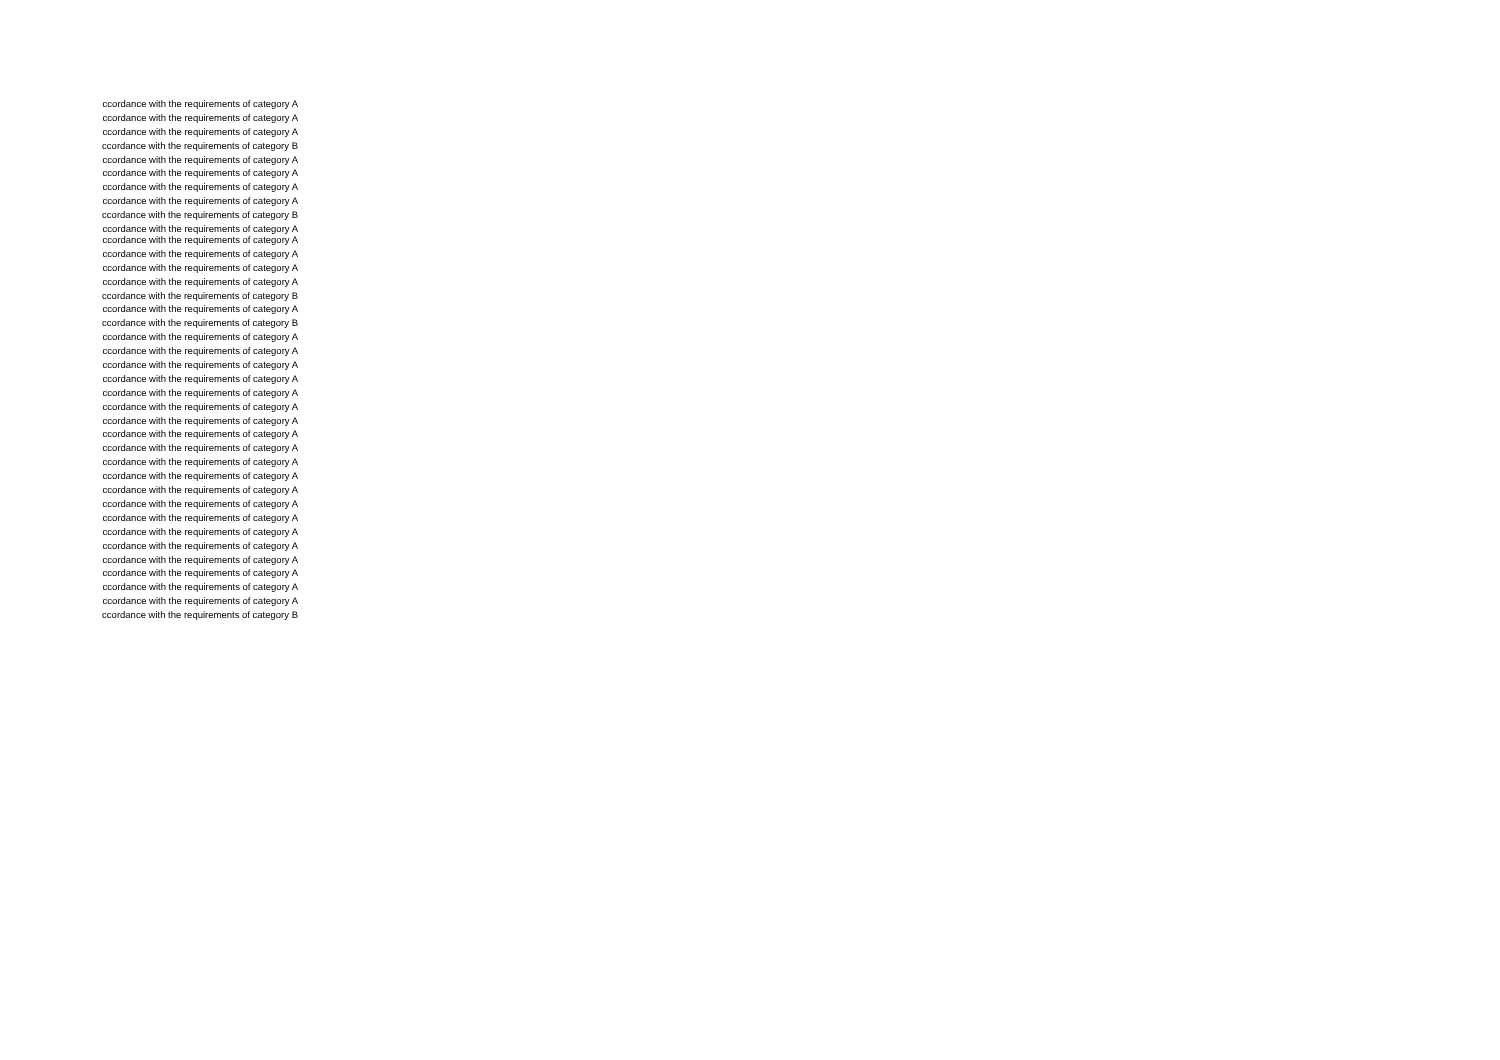ccordance with the requirements of category A
ccordance with the requirements of category A
ccordance with the requirements of category A
ccordance with the requirements of category B
ccordance with the requirements of category A
ccordance with the requirements of category A
ccordance with the requirements of category A
ccordance with the requirements of category A
ccordance with the requirements of category B
ccordance with the requirements of category A
ccordance with the requirements of category A
ccordance with the requirements of category A
ccordance with the requirements of category A
ccordance with the requirements of category A
ccordance with the requirements of category B
ccordance with the requirements of category A
ccordance with the requirements of category B
ccordance with the requirements of category A
ccordance with the requirements of category A
ccordance with the requirements of category A
ccordance with the requirements of category A
ccordance with the requirements of category A
ccordance with the requirements of category A
ccordance with the requirements of category A
ccordance with the requirements of category A
ccordance with the requirements of category A
ccordance with the requirements of category A
ccordance with the requirements of category A
ccordance with the requirements of category A
ccordance with the requirements of category A
ccordance with the requirements of category A
ccordance with the requirements of category A
ccordance with the requirements of category A
ccordance with the requirements of category A
ccordance with the requirements of category A
ccordance with the requirements of category A
ccordance with the requirements of category A
ccordance with the requirements of category B